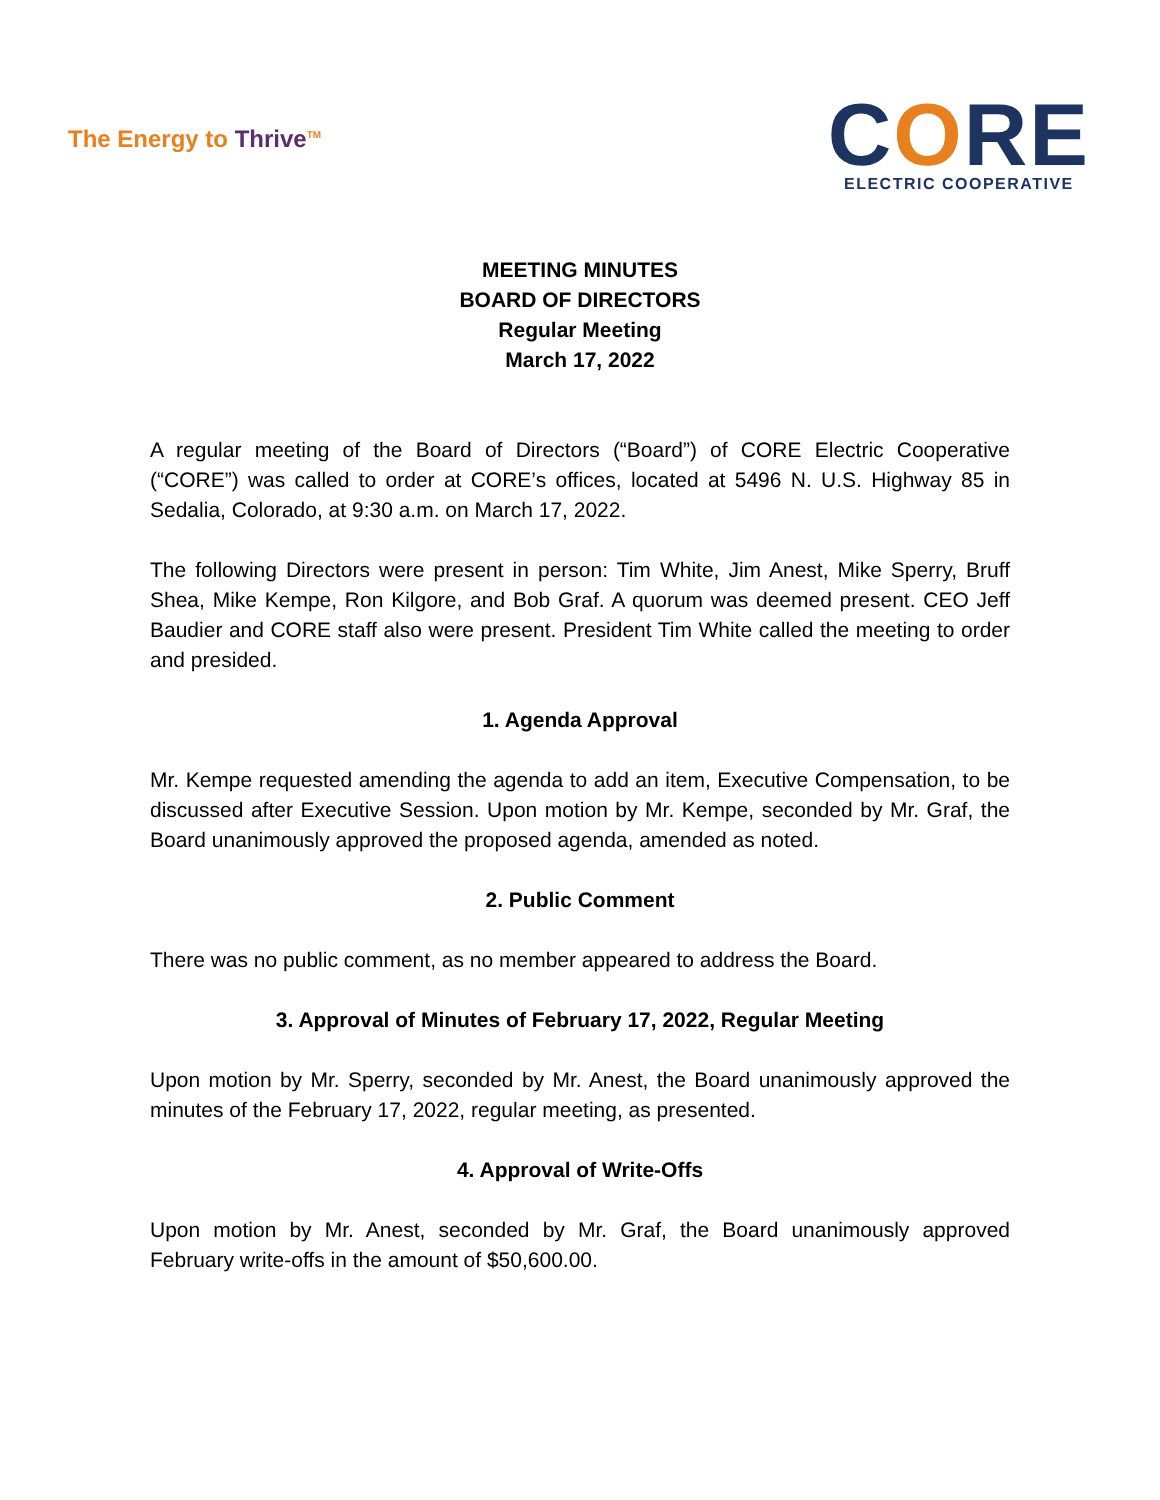The Energy to Thrive<sup>TM</sup>
CORE
ELECTRIC COOPERATIVE
MEETING MINUTES
BOARD OF DIRECTORS
Regular Meeting
March 17, 2022
A regular meeting of the Board of Directors (“Board”) of CORE Electric Cooperative (“CORE”) was called to order at CORE’s offices, located at 5496 N. U.S. Highway 85 in Sedalia, Colorado, at 9:30 a.m. on March 17, 2022.
The following Directors were present in person: Tim White, Jim Anest, Mike Sperry, Bruff Shea, Mike Kempe, Ron Kilgore, and Bob Graf. A quorum was deemed present. CEO Jeff Baudier and CORE staff also were present. President Tim White called the meeting to order and presided.
1. Agenda Approval
Mr. Kempe requested amending the agenda to add an item, Executive Compensation, to be discussed after Executive Session. Upon motion by Mr. Kempe, seconded by Mr. Graf, the Board unanimously approved the proposed agenda, amended as noted.
2. Public Comment
There was no public comment, as no member appeared to address the Board.
3. Approval of Minutes of February 17, 2022, Regular Meeting
Upon motion by Mr. Sperry, seconded by Mr. Anest, the Board unanimously approved the minutes of the February 17, 2022, regular meeting, as presented.
4. Approval of Write-Offs
Upon motion by Mr. Anest, seconded by Mr. Graf, the Board unanimously approved February write-offs in the amount of $50,600.00.